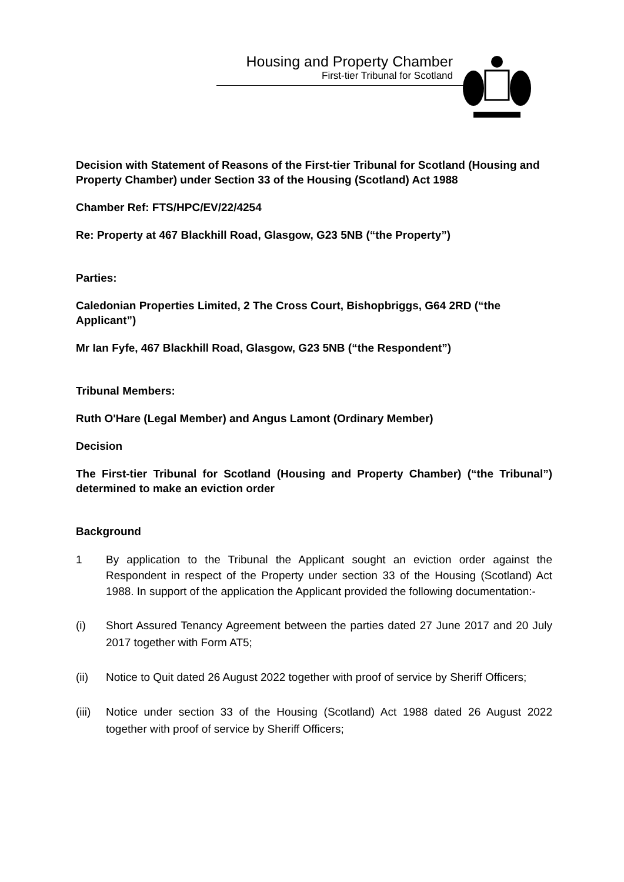Housing and Property Chamber
First-tier Tribunal for Scotland
Decision with Statement of Reasons of the First-tier Tribunal for Scotland (Housing and Property Chamber) under Section 33 of the Housing (Scotland) Act 1988
Chamber Ref: FTS/HPC/EV/22/4254
Re: Property at 467 Blackhill Road, Glasgow, G23 5NB (“the Property”)
Parties:
Caledonian Properties Limited, 2 The Cross Court, Bishopbriggs, G64 2RD (“the Applicant”)
Mr Ian Fyfe, 467 Blackhill Road, Glasgow, G23 5NB (“the Respondent”)
Tribunal Members:
Ruth O'Hare (Legal Member) and Angus Lamont (Ordinary Member)
Decision
The First-tier Tribunal for Scotland (Housing and Property Chamber) (“the Tribunal”) determined to make an eviction order
Background
1 By application to the Tribunal the Applicant sought an eviction order against the Respondent in respect of the Property under section 33 of the Housing (Scotland) Act 1988. In support of the application the Applicant provided the following documentation:-
(i) Short Assured Tenancy Agreement between the parties dated 27 June 2017 and 20 July 2017 together with Form AT5;
(ii) Notice to Quit dated 26 August 2022 together with proof of service by Sheriff Officers;
(iii)
Notice under section 33 of the Housing (Scotland) Act 1988 dated 26 August 2022 together with proof of service by Sheriff Officers;